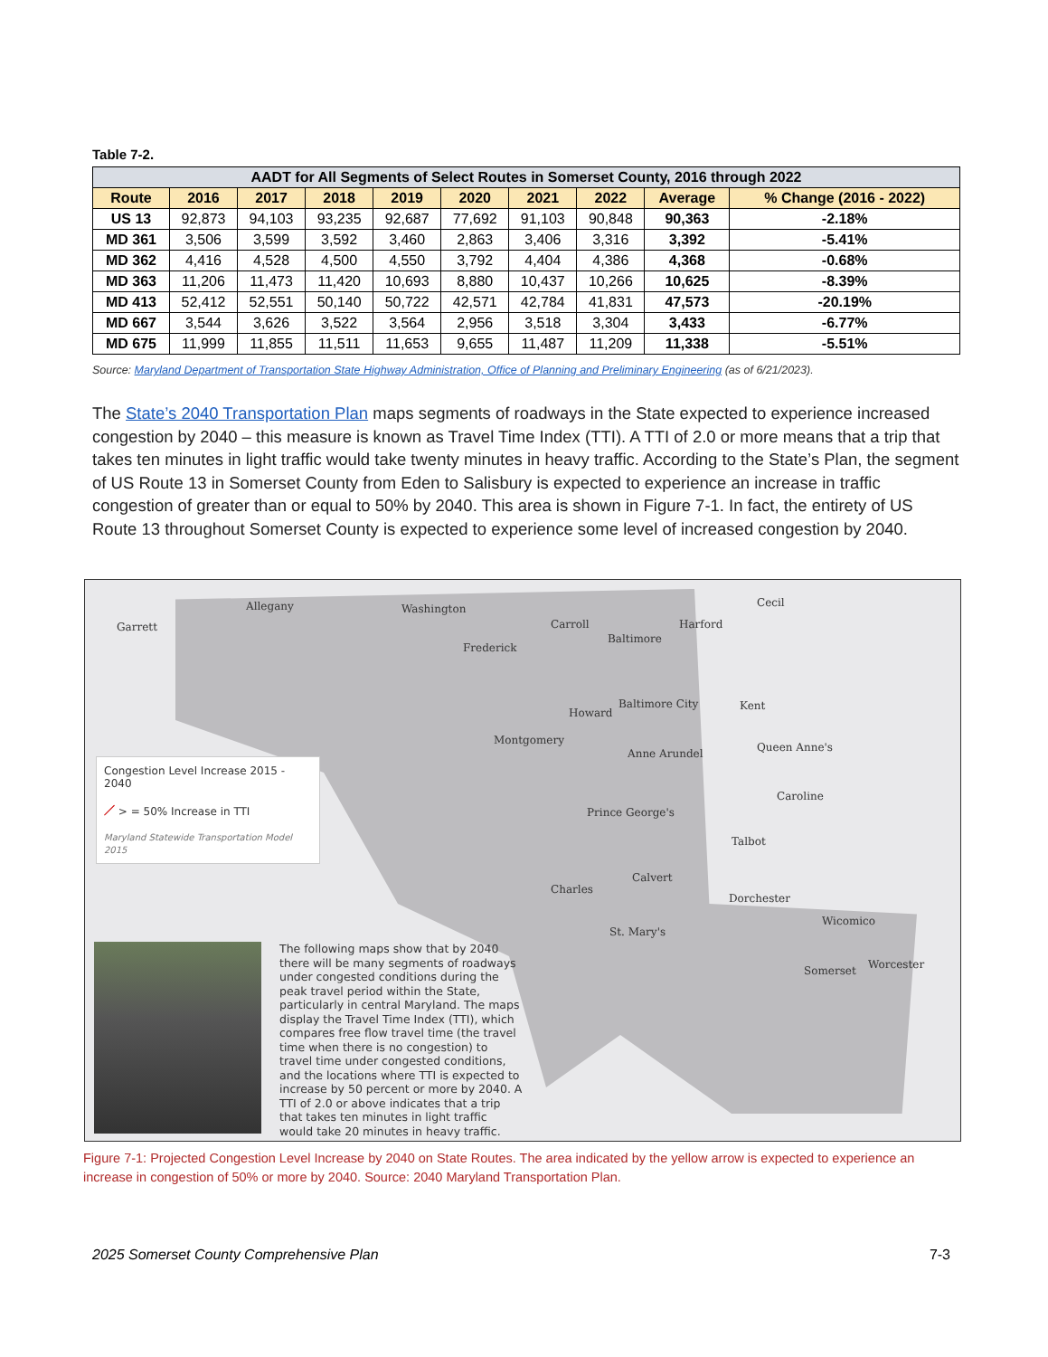Table 7-2.
| AADT for All Segments of Select Routes in Somerset County, 2016 through 2022 | | | | | | | | | |
| --- | --- | --- | --- | --- | --- | --- | --- | --- | --- |
| Route | 2016 | 2017 | 2018 | 2019 | 2020 | 2021 | 2022 | Average | % Change (2016 - 2022) |
| US 13 | 92,873 | 94,103 | 93,235 | 92,687 | 77,692 | 91,103 | 90,848 | 90,363 | -2.18% |
| MD 361 | 3,506 | 3,599 | 3,592 | 3,460 | 2,863 | 3,406 | 3,316 | 3,392 | -5.41% |
| MD 362 | 4,416 | 4,528 | 4,500 | 4,550 | 3,792 | 4,404 | 4,386 | 4,368 | -0.68% |
| MD 363 | 11,206 | 11,473 | 11,420 | 10,693 | 8,880 | 10,437 | 10,266 | 10,625 | -8.39% |
| MD 413 | 52,412 | 52,551 | 50,140 | 50,722 | 42,571 | 42,784 | 41,831 | 47,573 | -20.19% |
| MD 667 | 3,544 | 3,626 | 3,522 | 3,564 | 2,956 | 3,518 | 3,304 | 3,433 | -6.77% |
| MD 675 | 11,999 | 11,855 | 11,511 | 11,653 | 9,655 | 11,487 | 11,209 | 11,338 | -5.51% |
Source: Maryland Department of Transportation State Highway Administration, Office of Planning and Preliminary Engineering (as of 6/21/2023).
The State’s 2040 Transportation Plan maps segments of roadways in the State expected to experience increased congestion by 2040 – this measure is known as Travel Time Index (TTI). A TTI of 2.0 or more means that a trip that takes ten minutes in light traffic would take twenty minutes in heavy traffic. According to the State’s Plan, the segment of US Route 13 in Somerset County from Eden to Salisbury is expected to experience an increase in traffic congestion of greater than or equal to 50% by 2040. This area is shown in Figure 7-1. In fact, the entirety of US Route 13 throughout Somerset County is expected to experience some level of increased congestion by 2040.
Garrett
Allegany Washington
Carroll
Frederick
Baltimore
Harford
Cecil
Howard
Baltimore City Kent
Montgomery
Anne Arundel Queen Anne's
Caroline
Prince George's
Talbot
Calvert
Charles
Dorchester
St. Mary's
Wicomico
Somerset Worcester
Congestion Level Increase 2015 - 2040
／ > = 50% Increase in TTI
Maryland Statewide Transportation Model 2015
The following maps show that by 2040 there will be many segments of roadways under congested conditions during the peak travel period within the State, particularly in central Maryland. The maps display the Travel Time Index (TTI), which compares free flow travel time (the travel time when there is no congestion) to travel time under congested conditions, and the locations where TTI is expected to increase by 50 percent or more by 2040. A TTI of 2.0 or above indicates that a trip that takes ten minutes in light traffic would take 20 minutes in heavy traffic.
Figure 7-1: Projected Congestion Level Increase by 2040 on State Routes. The area indicated by the yellow arrow is expected to experience an increase in congestion of 50% or more by 2040. Source: 2040 Maryland Transportation Plan.
2025 Somerset County Comprehensive Plan
7-3